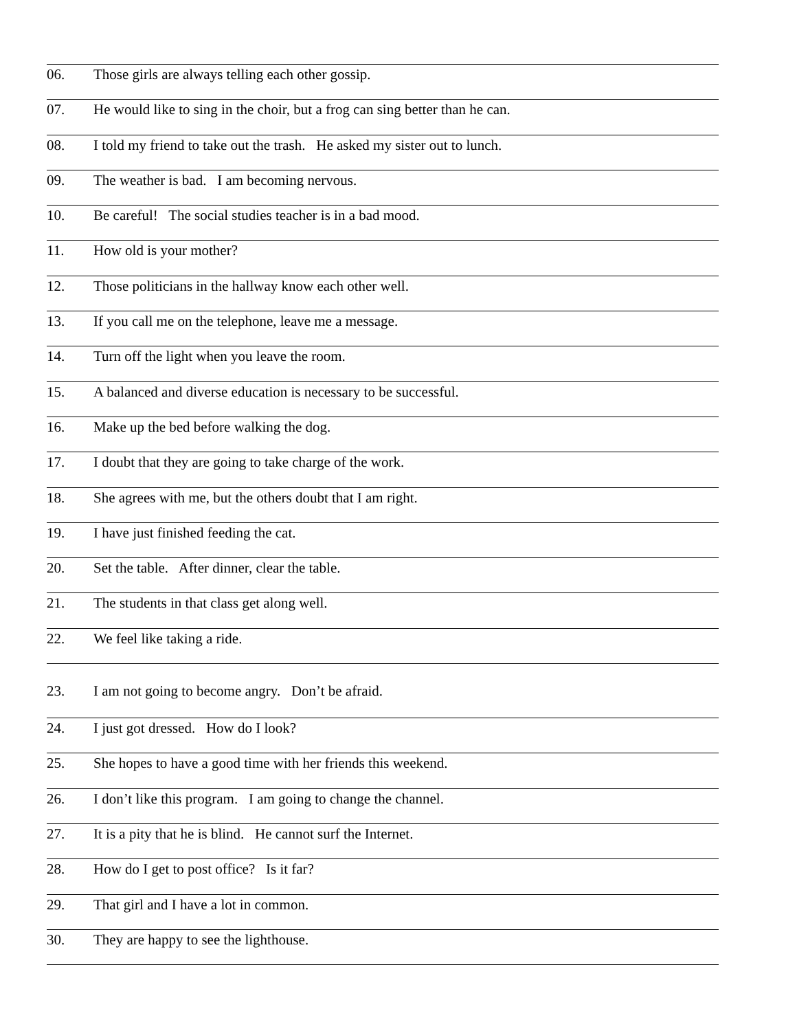06. Those girls are always telling each other gossip.
07. He would like to sing in the choir, but a frog can sing better than he can.
08. I told my friend to take out the trash. He asked my sister out to lunch.
09. The weather is bad. I am becoming nervous.
10. Be careful! The social studies teacher is in a bad mood.
11. How old is your mother?
12. Those politicians in the hallway know each other well.
13. If you call me on the telephone, leave me a message.
14. Turn off the light when you leave the room.
15. A balanced and diverse education is necessary to be successful.
16. Make up the bed before walking the dog.
17. I doubt that they are going to take charge of the work.
18. She agrees with me, but the others doubt that I am right.
19. I have just finished feeding the cat.
20. Set the table. After dinner, clear the table.
21. The students in that class get along well.
22. We feel like taking a ride.
23. I am not going to become angry. Don’t be afraid.
24. I just got dressed. How do I look?
25. She hopes to have a good time with her friends this weekend.
26. I don’t like this program. I am going to change the channel.
27. It is a pity that he is blind. He cannot surf the Internet.
28. How do I get to post office? Is it far?
29. That girl and I have a lot in common.
30. They are happy to see the lighthouse.